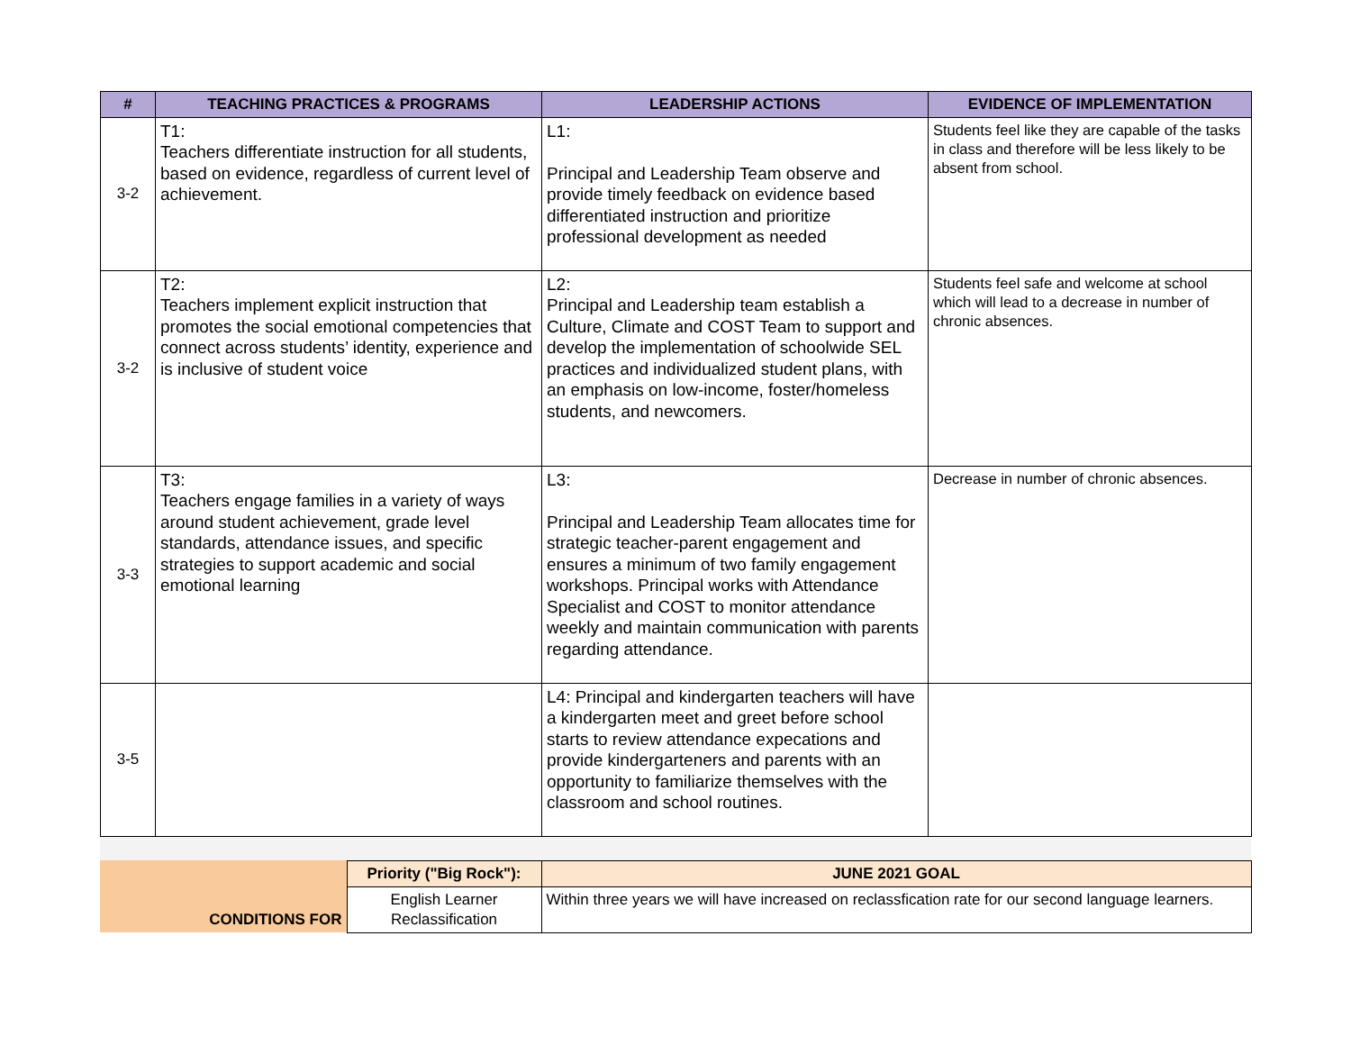| # | TEACHING PRACTICES & PROGRAMS | LEADERSHIP ACTIONS | EVIDENCE OF IMPLEMENTATION |
| --- | --- | --- | --- |
| 3-2 | T1: Teachers differentiate instruction for all students, based on evidence, regardless of current level of achievement. | L1: Principal and Leadership Team observe and provide timely feedback on evidence based differentiated instruction and prioritize professional development as needed | Students feel like they are capable of the tasks in class and therefore will be less likely to be absent from school. |
| 3-2 | T2: Teachers implement explicit instruction that promotes the social emotional competencies that connect across students’ identity, experience and is inclusive of student voice | L2: Principal and Leadership team establish a Culture, Climate and COST Team to support and develop the implementation of schoolwide SEL practices and individualized student plans, with an emphasis on low-income, foster/homeless students, and newcomers. | Students feel safe and welcome at school which will lead to a decrease in number of chronic absences. |
| 3-3 | T3: Teachers engage families in a variety of ways around student achievement, grade level standards, attendance issues, and specific strategies to support academic and social emotional learning | L3: Principal and Leadership Team allocates time for strategic teacher-parent engagement and ensures a minimum of two family engagement workshops. Principal works with Attendance Specialist and COST to monitor attendance weekly and maintain communication with parents regarding attendance. | Decrease in number of chronic absences. |
| 3-5 | | L4: Principal and kindergarten teachers will have a kindergarten meet and greet before school starts to review attendance expecations and provide kindergarteners and parents with an opportunity to familiarize themselves with the classroom and school routines. | |
| CONDITIONS FOR | Priority ("Big Rock"): | JUNE 2021 GOAL |
| | English Learner Reclassification | Within three years we will have increased on reclassfication rate for our second language learners. |